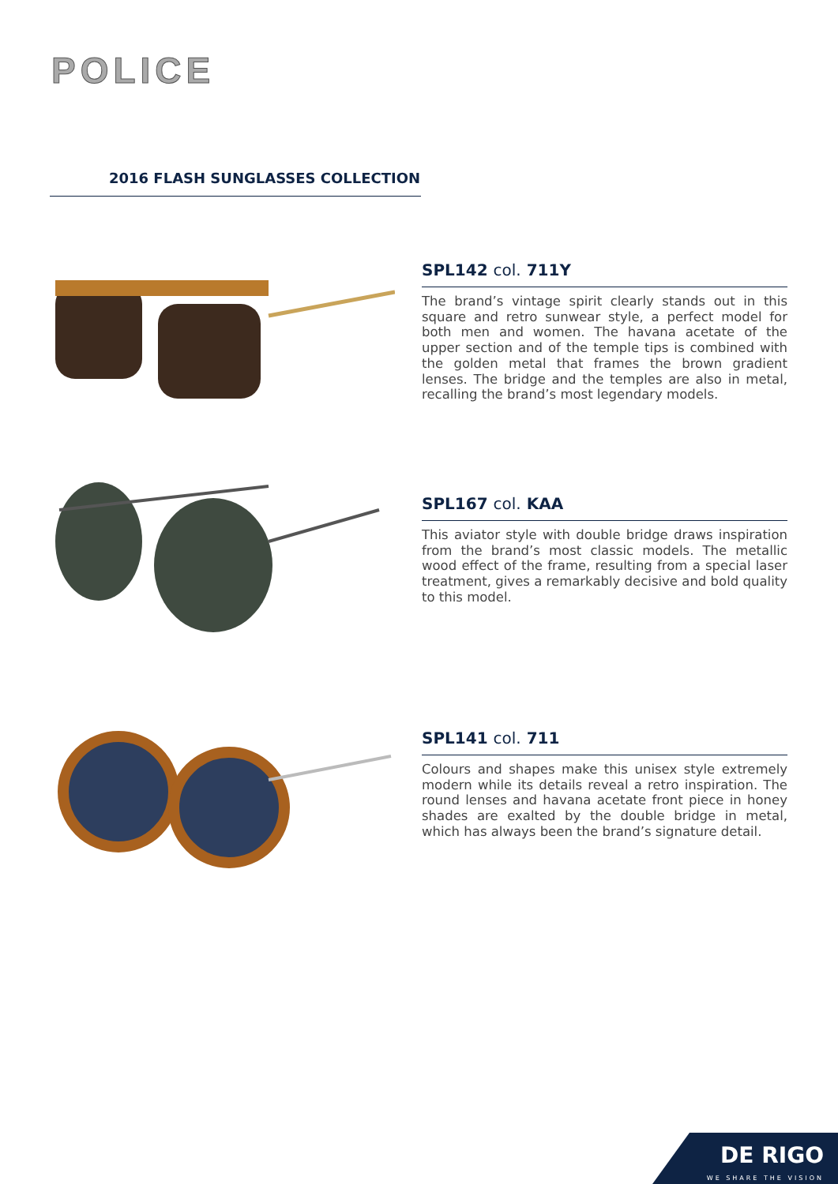POLICE
2016 FLASH SUNGLASSES COLLECTION
SPL142 col. 711Y
The brand’s vintage spirit clearly stands out in this square and retro sunwear style, a perfect model for both men and women. The havana acetate of the upper section and of the temple tips is combined with the golden metal that frames the brown gradient lenses. The bridge and the temples are also in metal, recalling the brand’s most legendary models.
SPL167 col. KAA
This aviator style with double bridge draws inspiration from the brand’s most classic models. The metallic wood effect of the frame, resulting from a special laser treatment, gives a remarkably decisive and bold quality to this model.
SPL141 col. 711
Colours and shapes make this unisex style extremely modern while its details reveal a retro inspiration. The round lenses and havana acetate front piece in honey shades are exalted by the double bridge in metal, which has always been the brand’s signature detail.
DE RIGO
WE SHARE THE VISION